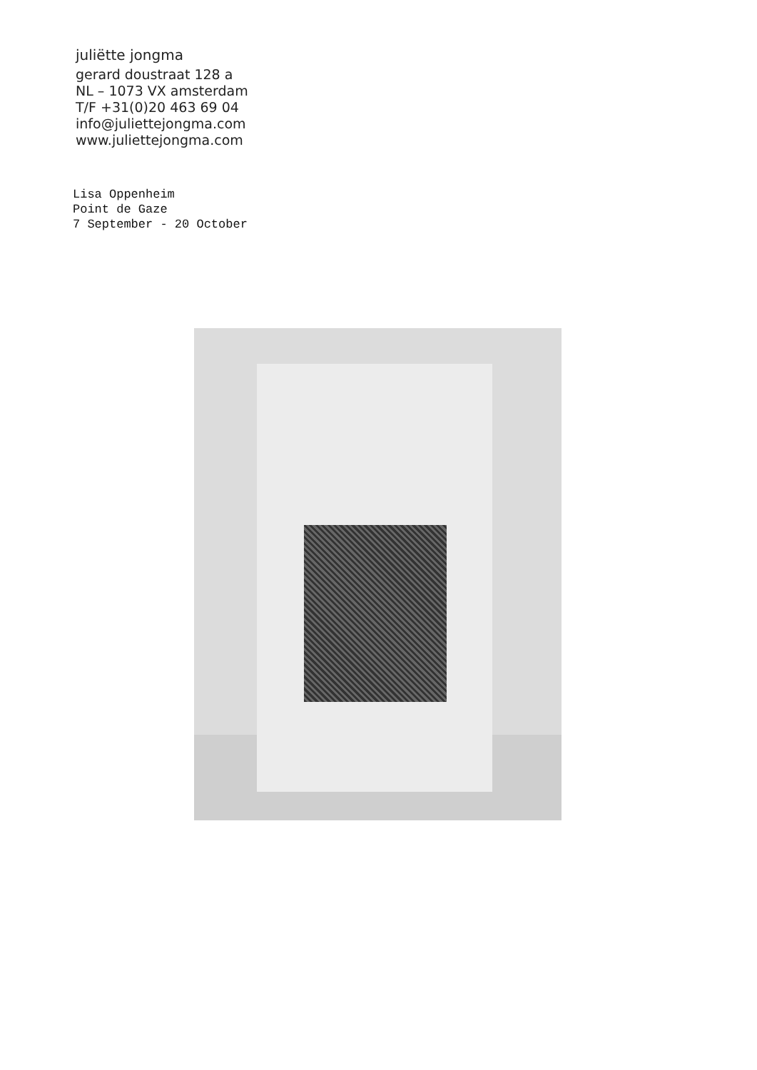juliëtte jongma
gerard doustraat 128 a
NL – 1073 VX amsterdam
T/F +31(0)20 463 69 04
info@juliettejongma.com
www.juliettejongma.com
Lisa Oppenheim
Point de Gaze
7 September - 20 October